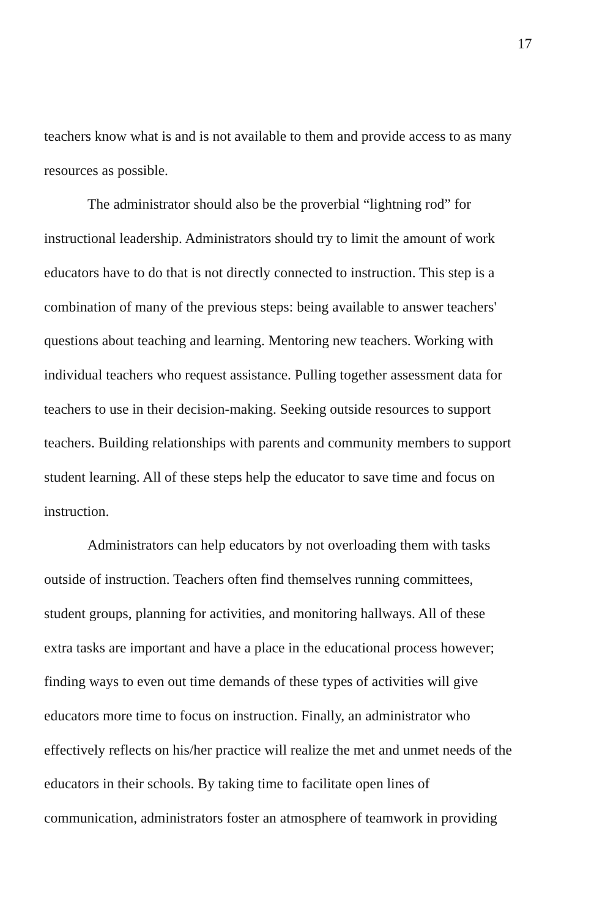17
teachers know what is and is not available to them and provide access to as many
resources as possible.
The administrator should also be the proverbial “lightning rod” for
instructional leadership. Administrators should try to limit the amount of work
educators have to do that is not directly connected to instruction. This step is a
combination of many of the previous steps: being available to answer teachers'
questions about teaching and learning. Mentoring new teachers. Working with
individual teachers who request assistance. Pulling together assessment data for
teachers to use in their decision-making. Seeking outside resources to support
teachers. Building relationships with parents and community members to support
student learning. All of these steps help the educator to save time and focus on
instruction.
Administrators can help educators by not overloading them with tasks
outside of instruction. Teachers often find themselves running committees,
student groups, planning for activities, and monitoring hallways. All of these
extra tasks are important and have a place in the educational process however;
finding ways to even out time demands of these types of activities will give
educators more time to focus on instruction. Finally, an administrator who
effectively reflects on his/her practice will realize the met and unmet needs of the
educators in their schools. By taking time to facilitate open lines of
communication, administrators foster an atmosphere of teamwork in providing